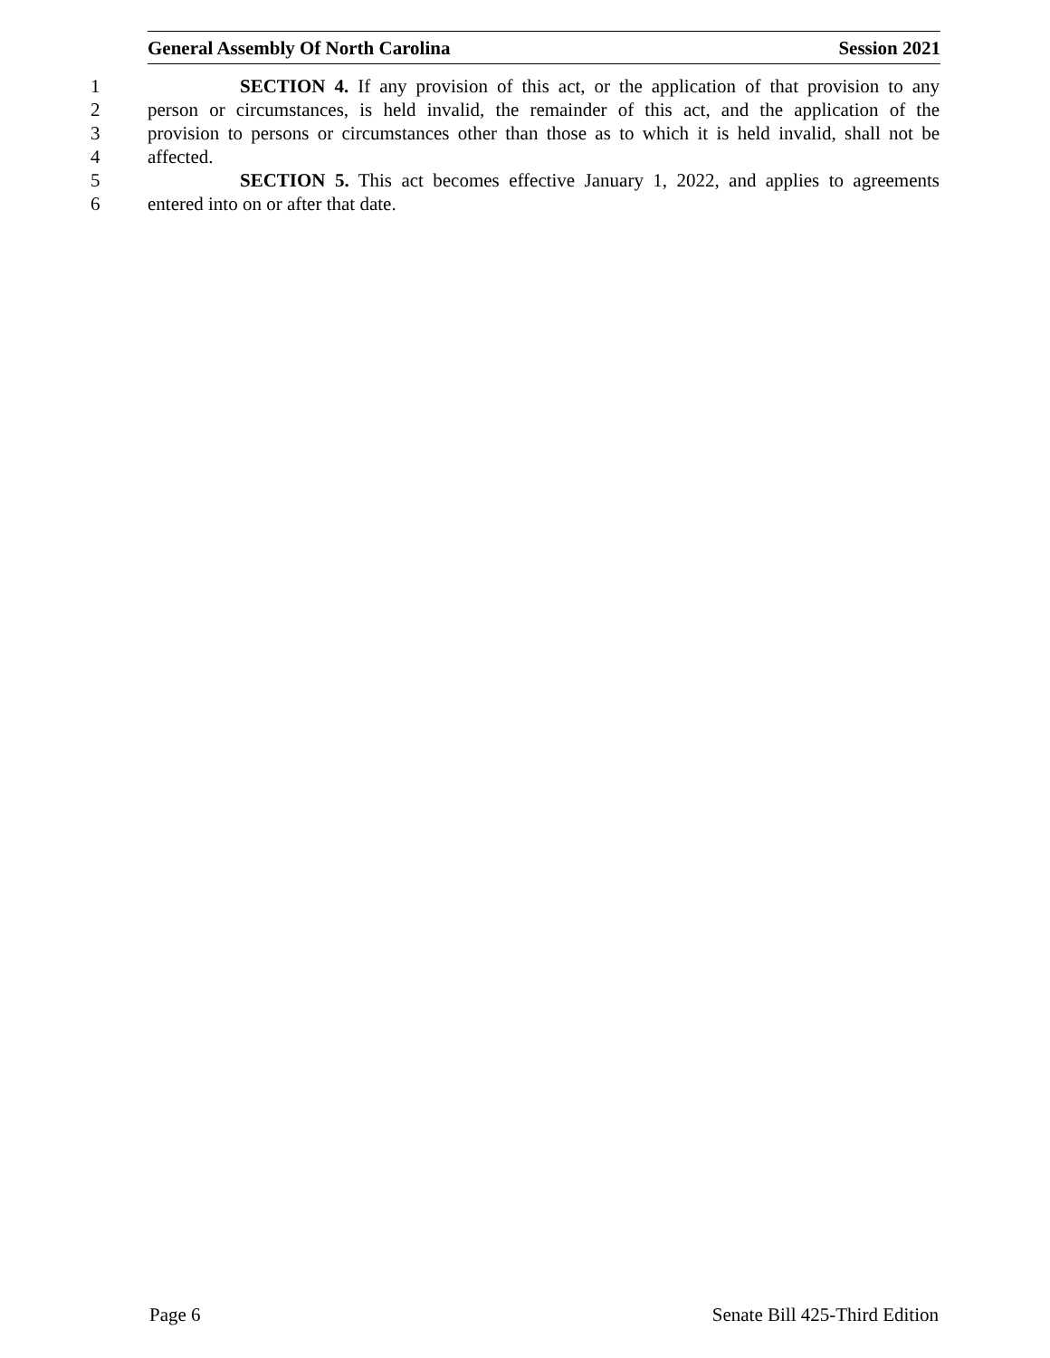General Assembly Of North Carolina Session 2021
1 SECTION 4. If any provision of this act, or the application of that provision to any
2 person or circumstances, is held invalid, the remainder of this act, and the application of the
3 provision to persons or circumstances other than those as to which it is held invalid, shall not be
4 affected.
5 SECTION 5. This act becomes effective January 1, 2022, and applies to agreements
6 entered into on or after that date.
Page 6 Senate Bill 425-Third Edition